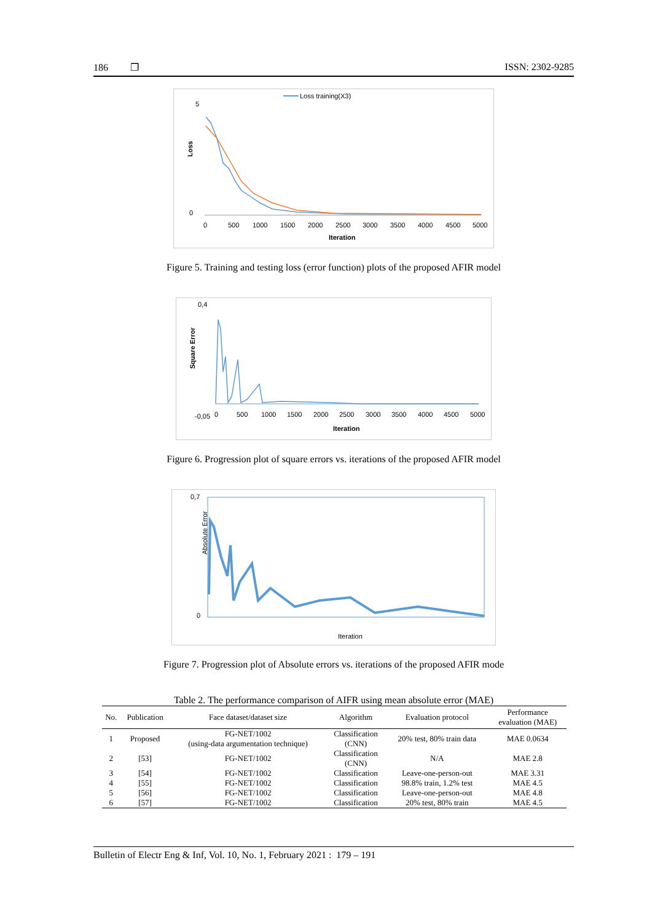186 ❒ ISSN: 2302-9285
Loss training(X3)
Loss
5
0
0
500
1000
1500
2000
2500
3000
3500
4000
4500
5000
Iteration
Figure 5. Training and testing loss (error function) plots of the proposed AFIR model
Square Error
0,4
-0,05
0
500
1000
1500
2000
2500
3000
3500
4000
4500
5000
Iteration
Figure 6. Progression plot of square errors vs. iterations of the proposed AFIR model
Absolute Error
0,7
0
Iteration
Figure 7. Progression plot of Absolute errors vs. iterations of the proposed AFIR mode
Table 2. The performance comparison of AIFR using mean absolute error (MAE)
| No. | Publication | Face dataset/dataset size | Algorithm | Evaluation protocol | Performance evaluation (MAE) |
| --- | --- | --- | --- | --- | --- |
| 1 | Proposed | FG-NET/1002 (using-data argumentation technique) | Classification (CNN) | 20% test, 80% train data | MAE 0.0634 |
| 2 | [53] | FG-NET/1002 | Classification (CNN) | N/A | MAE 2.8 |
| 3 | [54] | FG-NET/1002 | Classification | Leave-one-person-out | MAE 3.31 |
| 4 | [55] | FG-NET/1002 | Classification | 98.8% train, 1.2% test | MAE 4.5 |
| 5 | [56] | FG-NET/1002 | Classification | Leave-one-person-out | MAE 4.8 |
| 6 | [57] | FG-NET/1002 | Classification | 20% test, 80% train | MAE 4.5 |
Bulletin of Electr Eng & Inf, Vol. 10, No. 1, February 2021 : 179 – 191